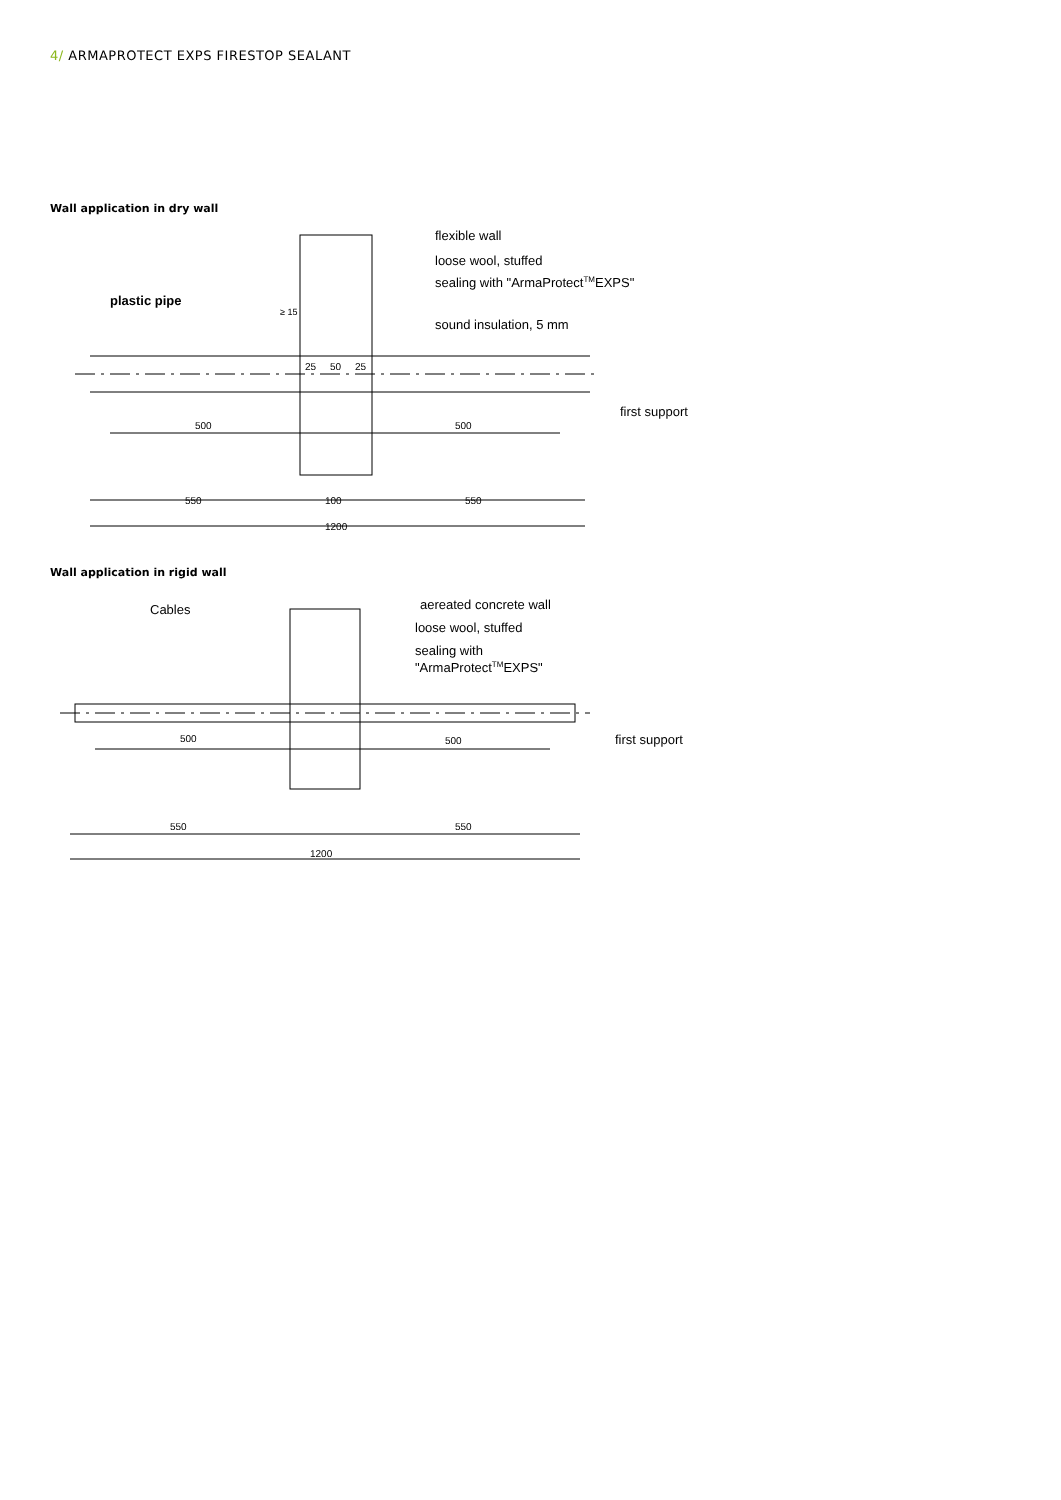4/ ARMAPROTECT EXPS FIRESTOP SEALANT
Wall application in dry wall
flexible wall
loose wool, stuffed
sealing with "ArmaProtectTMEXPS"
sound insulation, 5 mm
plastic pipe
first support
500
500
25
50
25
550
100
550
1200
≥ 15
Wall application in rigid wall
Cables
aereated concrete wall
loose wool, stuffed
sealing with
"ArmaProtectTMEXPS"
first support
500
500
550
550
1200